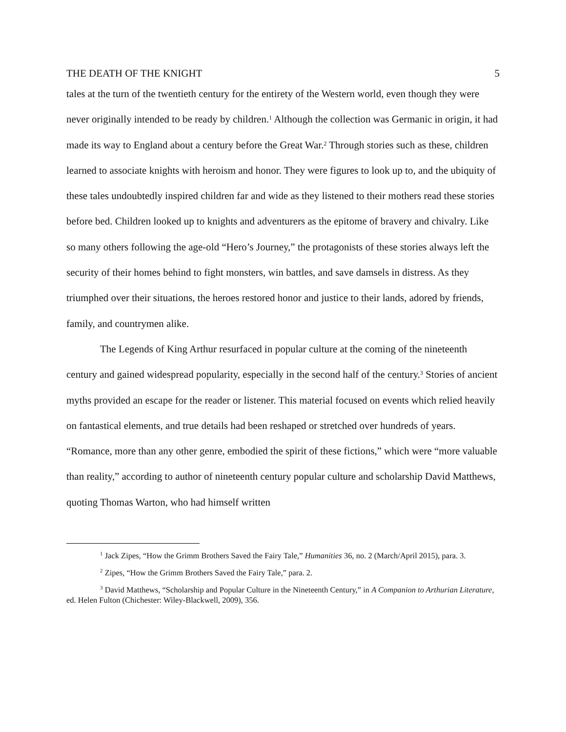THE DEATH OF THE KNIGHT 5
tales at the turn of the twentieth century for the entirety of the Western world, even though they were never originally intended to be ready by children.<sup>1</sup> Although the collection was Germanic in origin, it had made its way to England about a century before the Great War.<sup>2</sup> Through stories such as these, children learned to associate knights with heroism and honor. They were figures to look up to, and the ubiquity of these tales undoubtedly inspired children far and wide as they listened to their mothers read these stories before bed. Children looked up to knights and adventurers as the epitome of bravery and chivalry. Like so many others following the age-old “Hero’s Journey,” the protagonists of these stories always left the security of their homes behind to fight monsters, win battles, and save damsels in distress. As they triumphed over their situations, the heroes restored honor and justice to their lands, adored by friends, family, and countrymen alike.
The Legends of King Arthur resurfaced in popular culture at the coming of the nineteenth century and gained widespread popularity, especially in the second half of the century.<sup>3</sup> Stories of ancient myths provided an escape for the reader or listener. This material focused on events which relied heavily on fantastical elements, and true details had been reshaped or stretched over hundreds of years. “Romance, more than any other genre, embodied the spirit of these fictions,” which were “more valuable than reality,” according to author of nineteenth century popular culture and scholarship David Matthews, quoting Thomas Warton, who had himself written
<sup>1</sup> Jack Zipes, “How the Grimm Brothers Saved the Fairy Tale,” Humanities 36, no. 2 (March/April 2015), para. 3.
<sup>2</sup> Zipes, “How the Grimm Brothers Saved the Fairy Tale,” para. 2.
<sup>3</sup> David Matthews, “Scholarship and Popular Culture in the Nineteenth Century,” in A Companion to Arthurian Literature, ed. Helen Fulton (Chichester: Wiley-Blackwell, 2009), 356.